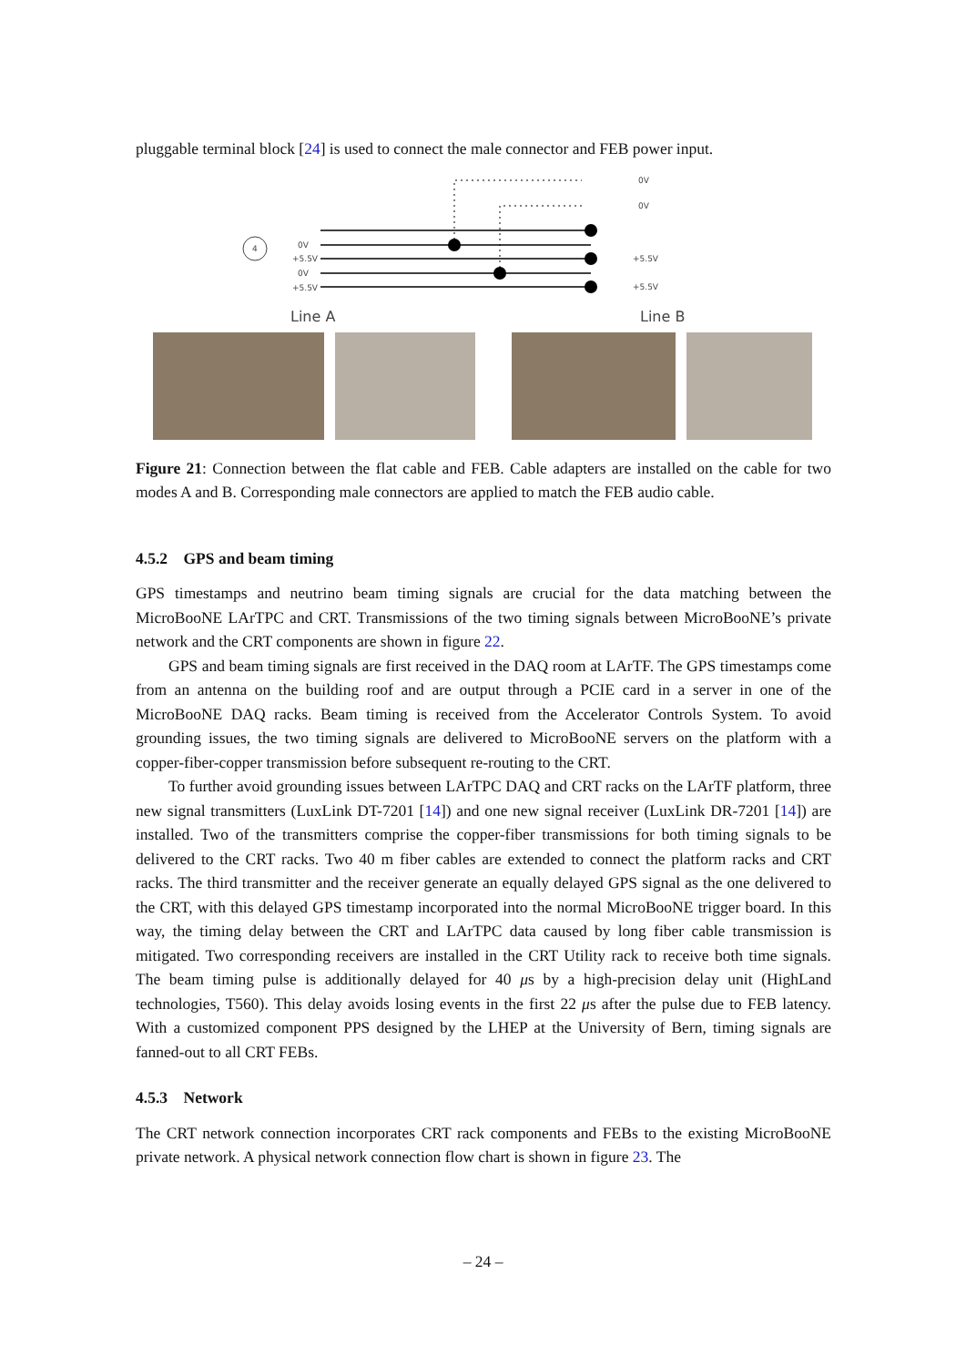pluggable terminal block [24] is used to connect the male connector and FEB power input.
4
0V
+5.5V
0V
+5.5V
0V
0V
+5.5V
+5.5V
Line A
Line B
Figure 21: Connection between the flat cable and FEB. Cable adapters are installed on the cable for two modes A and B. Corresponding male connectors are applied to match the FEB audio cable.
4.5.2 GPS and beam timing
GPS timestamps and neutrino beam timing signals are crucial for the data matching between the MicroBooNE LArTPC and CRT. Transmissions of the two timing signals between MicroBooNE’s private network and the CRT components are shown in figure 22.
GPS and beam timing signals are first received in the DAQ room at LArTF. The GPS timestamps come from an antenna on the building roof and are output through a PCIE card in a server in one of the MicroBooNE DAQ racks. Beam timing is received from the Accelerator Controls System. To avoid grounding issues, the two timing signals are delivered to MicroBooNE servers on the platform with a copper-fiber-copper transmission before subsequent re-routing to the CRT.
To further avoid grounding issues between LArTPC DAQ and CRT racks on the LArTF platform, three new signal transmitters (LuxLink DT-7201 [14]) and one new signal receiver (LuxLink DR-7201 [14]) are installed. Two of the transmitters comprise the copper-fiber transmissions for both timing signals to be delivered to the CRT racks. Two 40 m fiber cables are extended to connect the platform racks and CRT racks. The third transmitter and the receiver generate an equally delayed GPS signal as the one delivered to the CRT, with this delayed GPS timestamp incorporated into the normal MicroBooNE trigger board. In this way, the timing delay between the CRT and LArTPC data caused by long fiber cable transmission is mitigated. Two corresponding receivers are installed in the CRT Utility rack to receive both time signals. The beam timing pulse is additionally delayed for 40 μs by a high-precision delay unit (HighLand technologies, T560). This delay avoids losing events in the first 22 μs after the pulse due to FEB latency. With a customized component PPS designed by the LHEP at the University of Bern, timing signals are fanned-out to all CRT FEBs.
4.5.3 Network
The CRT network connection incorporates CRT rack components and FEBs to the existing MicroBooNE private network. A physical network connection flow chart is shown in figure 23. The
– 24 –